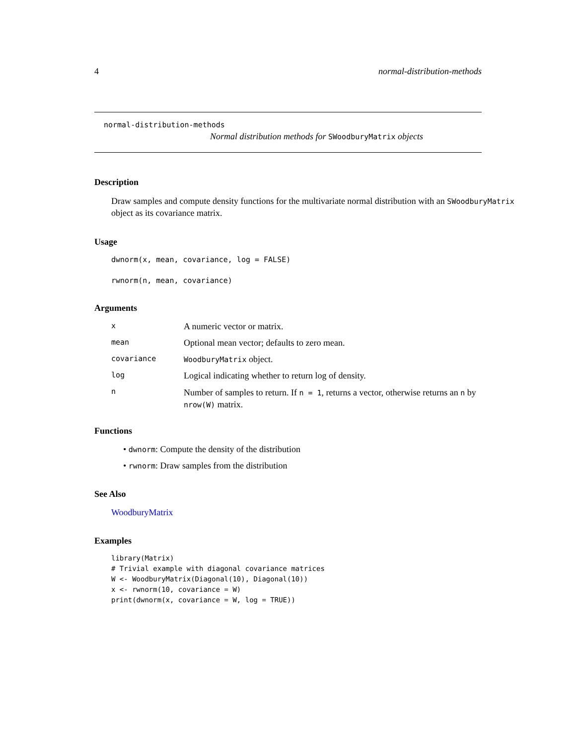4 normal-distribution-methods
normal-distribution-methods
Normal distribution methods for SWoodburyMatrix objects
Description
Draw samples and compute density functions for the multivariate normal distribution with an SWoodburyMatrix
object as its covariance matrix.
Usage
dwnorm(x, mean, covariance, log = FALSE)
rwnorm(n, mean, covariance)
Arguments
| x | A numeric vector or matrix. |
| mean | Optional mean vector; defaults to zero mean. |
| covariance | WoodburyMatrix object. |
| log | Logical indicating whether to return log of density. |
| n | Number of samples to return. If n = 1 , returns a vector, otherwise returns an n by nrow(W) matrix. |
Functions
• dwnorm: Compute the density of the distribution
• rwnorm: Draw samples from the distribution
See Also
WoodburyMatrix
Examples
library(Matrix)
# Trivial example with diagonal covariance matrices
W <- WoodburyMatrix(Diagonal(10), Diagonal(10))
x <- rwnorm(10, covariance = W)
print(dwnorm(x, covariance = W, log = TRUE))